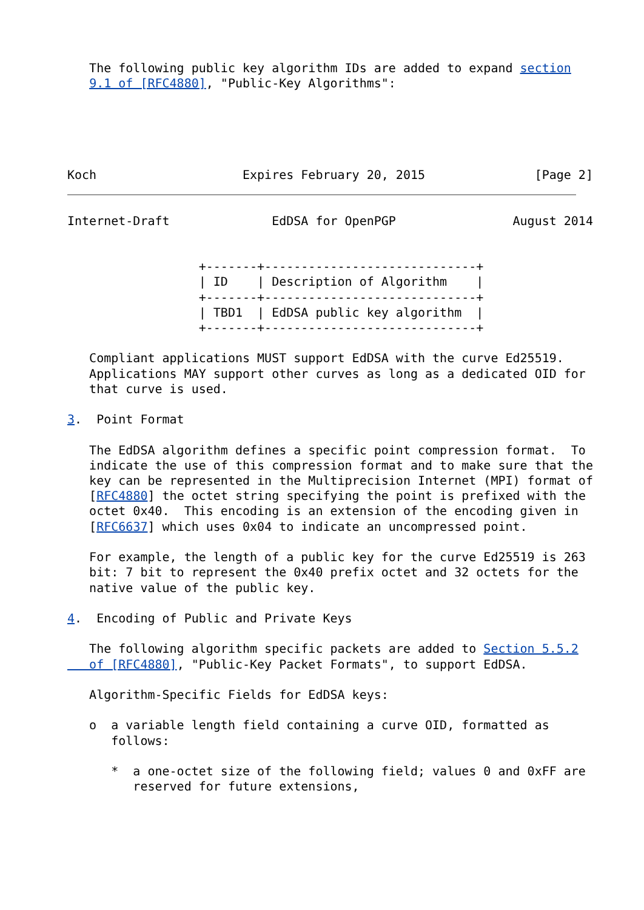The following public key algorithm IDs are added to expand section
   9.1 of [RFC4880], "Public-Key Algorithms":





Koch                    Expires February 20, 2015               [Page 2]
Internet-Draft              EdDSA for OpenPGP                August 2014


                  +-------+-----------------------------+
                  | ID    | Description of Algorithm    |
                  +-------+-----------------------------+
                  | TBD1  | EdDSA public key algorithm  |
                  +-------+-----------------------------+

   Compliant applications MUST support EdDSA with the curve Ed25519.
   Applications MAY support other curves as long as a dedicated OID for
   that curve is used.

3.  Point Format

   The EdDSA algorithm defines a specific point compression format.  To
   indicate the use of this compression format and to make sure that the
   key can be represented in the Multiprecision Internet (MPI) format of
   [RFC4880] the octet string specifying the point is prefixed with the
   octet 0x40.  This encoding is an extension of the encoding given in
   [RFC6637] which uses 0x04 to indicate an uncompressed point.

   For example, the length of a public key for the curve Ed25519 is 263
   bit: 7 bit to represent the 0x40 prefix octet and 32 octets for the
   native value of the public key.

4.  Encoding of Public and Private Keys

   The following algorithm specific packets are added to Section 5.5.2
   of [RFC4880], "Public-Key Packet Formats", to support EdDSA.

   Algorithm-Specific Fields for EdDSA keys:

   o  a variable length field containing a curve OID, formatted as
      follows:

      *  a one-octet size of the following field; values 0 and 0xFF are
         reserved for future extensions,